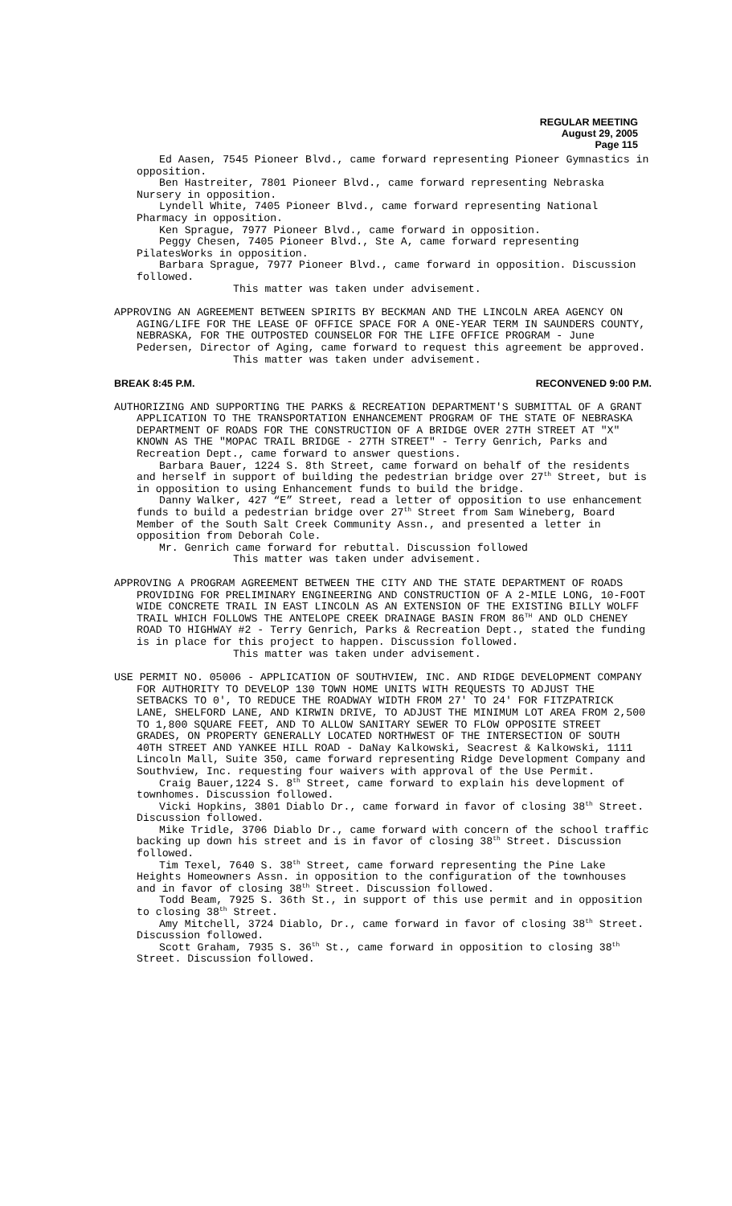REGULAR MEETING
August 29, 2005
Page 115
Ed Aasen, 7545 Pioneer Blvd., came forward representing Pioneer Gymnastics in opposition.
Ben Hastreiter, 7801 Pioneer Blvd., came forward representing Nebraska Nursery in opposition.
Lyndell White, 7405 Pioneer Blvd., came forward representing National Pharmacy in opposition.
Ken Sprague, 7977 Pioneer Blvd., came forward in opposition.
Peggy Chesen, 7405 Pioneer Blvd., Ste A, came forward representing PilatesWorks in opposition.
Barbara Sprague, 7977 Pioneer Blvd., came forward in opposition. Discussion followed.
This matter was taken under advisement.
APPROVING AN AGREEMENT BETWEEN SPIRITS BY BECKMAN AND THE LINCOLN AREA AGENCY ON AGING/LIFE FOR THE LEASE OF OFFICE SPACE FOR A ONE-YEAR TERM IN SAUNDERS COUNTY, NEBRASKA, FOR THE OUTPOSTED COUNSELOR FOR THE LIFE OFFICE PROGRAM - June Pedersen, Director of Aging, came forward to request this agreement be approved.
This matter was taken under advisement.
BREAK 8:45 P.M. RECONVENED 9:00 P.M.
AUTHORIZING AND SUPPORTING THE PARKS & RECREATION DEPARTMENT'S SUBMITTAL OF A GRANT APPLICATION TO THE TRANSPORTATION ENHANCEMENT PROGRAM OF THE STATE OF NEBRASKA DEPARTMENT OF ROADS FOR THE CONSTRUCTION OF A BRIDGE OVER 27TH STREET AT "X" KNOWN AS THE "MOPAC TRAIL BRIDGE - 27TH STREET" - Terry Genrich, Parks and Recreation Dept., came forward to answer questions.
Barbara Bauer, 1224 S. 8th Street, came forward on behalf of the residents and herself in support of building the pedestrian bridge over 27<sup>th</sup> Street, but is in opposition to using Enhancement funds to build the bridge.
Danny Walker, 427 “E” Street, read a letter of opposition to use enhancement funds to build a pedestrian bridge over 27<sup>th</sup> Street from Sam Wineberg, Board Member of the South Salt Creek Community Assn., and presented a letter in opposition from Deborah Cole.
Mr. Genrich came forward for rebuttal. Discussion followed
This matter was taken under advisement.
APPROVING A PROGRAM AGREEMENT BETWEEN THE CITY AND THE STATE DEPARTMENT OF ROADS PROVIDING FOR PRELIMINARY ENGINEERING AND CONSTRUCTION OF A 2-MILE LONG, 10-FOOT WIDE CONCRETE TRAIL IN EAST LINCOLN AS AN EXTENSION OF THE EXISTING BILLY WOLFF TRAIL WHICH FOLLOWS THE ANTELOPE CREEK DRAINAGE BASIN FROM 86<sup>TH</sup> AND OLD CHENEY ROAD TO HIGHWAY #2 - Terry Genrich, Parks & Recreation Dept., stated the funding is in place for this project to happen. Discussion followed.
This matter was taken under advisement.
USE PERMIT NO. 05006 - APPLICATION OF SOUTHVIEW, INC. AND RIDGE DEVELOPMENT COMPANY FOR AUTHORITY TO DEVELOP 130 TOWN HOME UNITS WITH REQUESTS TO ADJUST THE SETBACKS TO 0', TO REDUCE THE ROADWAY WIDTH FROM 27' TO 24' FOR FITZPATRICK LANE, SHELFORD LANE, AND KIRWIN DRIVE, TO ADJUST THE MINIMUM LOT AREA FROM 2,500 TO 1,800 SQUARE FEET, AND TO ALLOW SANITARY SEWER TO FLOW OPPOSITE STREET GRADES, ON PROPERTY GENERALLY LOCATED NORTHWEST OF THE INTERSECTION OF SOUTH 40TH STREET AND YANKEE HILL ROAD - DaNay Kalkowski, Seacrest & Kalkowski, 1111 Lincoln Mall, Suite 350, came forward representing Ridge Development Company and Southview, Inc. requesting four waivers with approval of the Use Permit.
Craig Bauer,1224 S. 8<sup>th</sup> Street, came forward to explain his development of townhomes. Discussion followed.
Vicki Hopkins, 3801 Diablo Dr., came forward in favor of closing 38<sup>th</sup> Street. Discussion followed.
Mike Tridle, 3706 Diablo Dr., came forward with concern of the school traffic backing up down his street and is in favor of closing 38<sup>th</sup> Street. Discussion followed.
Tim Texel, 7640 S. 38<sup>th</sup> Street, came forward representing the Pine Lake Heights Homeowners Assn. in opposition to the configuration of the townhouses and in favor of closing 38<sup>th</sup> Street. Discussion followed.
Todd Beam, 7925 S. 36th St., in support of this use permit and in opposition to closing 38<sup>th</sup> Street.
Amy Mitchell, 3724 Diablo, Dr., came forward in favor of closing 38<sup>th</sup> Street. Discussion followed.
Scott Graham, 7935 S. 36<sup>th</sup> St., came forward in opposition to closing 38<sup>th</sup> Street. Discussion followed.